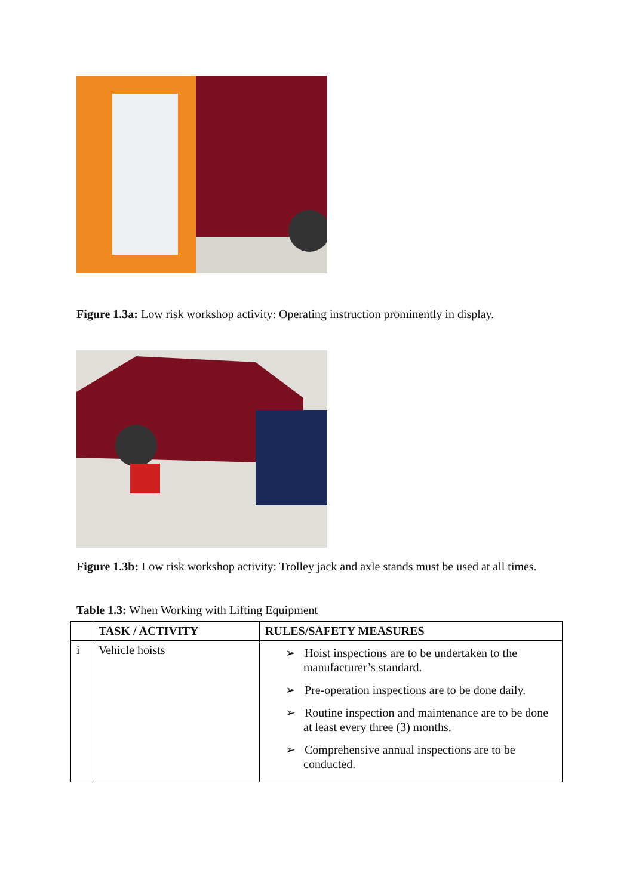Figure 1.3a: Low risk workshop activity: Operating instruction prominently in display.
Figure 1.3b: Low risk workshop activity: Trolley jack and axle stands must be used at all times.
Table 1.3: When Working with Lifting Equipment
| | TASK / ACTIVITY | RULES/SAFETY MEASURES |
| --- | --- | --- |
| i | Vehicle hoists | ➢ Hoist inspections are to be undertaken to the manufacturer’s standard. ➢ Pre-operation inspections are to be done daily. ➢ Routine inspection and maintenance are to be done at least every three (3) months. ➢ Comprehensive annual inspections are to be conducted. |